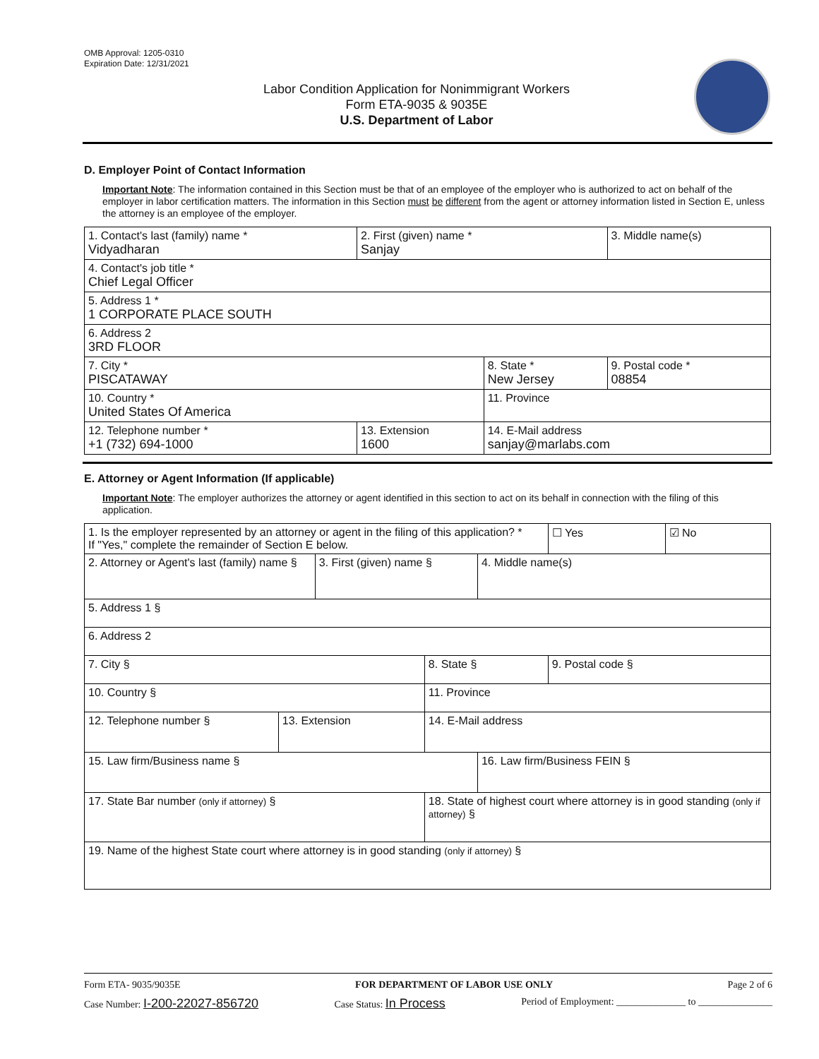OMB Approval: 1205-0310
Expiration Date: 12/31/2021
Labor Condition Application for Nonimmigrant Workers
Form ETA-9035 & 9035E
U.S. Department of Labor
D. Employer Point of Contact Information
Important Note: The information contained in this Section must be that of an employee of the employer who is authorized to act on behalf of the employer in labor certification matters. The information in this Section must be different from the agent or attorney information listed in Section E, unless the attorney is an employee of the employer.
| 1. Contact's last (family) name * Vidyadharan | 2. First (given) name * Sanjay | | 3. Middle name(s) |
| 4. Contact's job title * Chief Legal Officer | | | |
| 5. Address 1 * 1 CORPORATE PLACE SOUTH | | | |
| 6. Address 2 3RD FLOOR | | | |
| 7. City * PISCATAWAY | | 8. State * New Jersey | 9. Postal code * 08854 |
| 10. Country * United States Of America | | 11. Province | |
| 12. Telephone number * +1 (732) 694-1000 | 13. Extension 1600 | 14. E-Mail address sanjay@marlabs.com | |
E. Attorney or Agent Information (If applicable)
Important Note: The employer authorizes the attorney or agent identified in this section to act on its behalf in connection with the filing of this application.
| 1. Is the employer represented by an attorney or agent in the filing of this application? * If "Yes," complete the remainder of Section E below. | | | | | ☐ Yes | ☑ No |
| 2. Attorney or Agent's last (family) name § | | 3. First (given) name § | | 4. Middle name(s) | | |
| 5. Address 1 § | | | | | | |
| 6. Address 2 | | | | | | |
| 7. City § | | | 8. State § | | 9. Postal code § | |
| 10. Country § | | | 11. Province | | | |
| 12. Telephone number § | 13. Extension | | 14. E-Mail address | | | |
| 15. Law firm/Business name § | | | | 16. Law firm/Business FEIN § | | |
| 17. State Bar number (only if attorney) § | | | 18. State of highest court where attorney is in good standing (only if attorney) § | | | |
| 19. Name of the highest State court where attorney is in good standing (only if attorney) § | | | | | | |
Form ETA- 9035/9035E FOR DEPARTMENT OF LABOR USE ONLY Page 2 of 6
Case Number: I-200-22027-856720 Case Status: In Process Period of Employment: ______________ to _______________